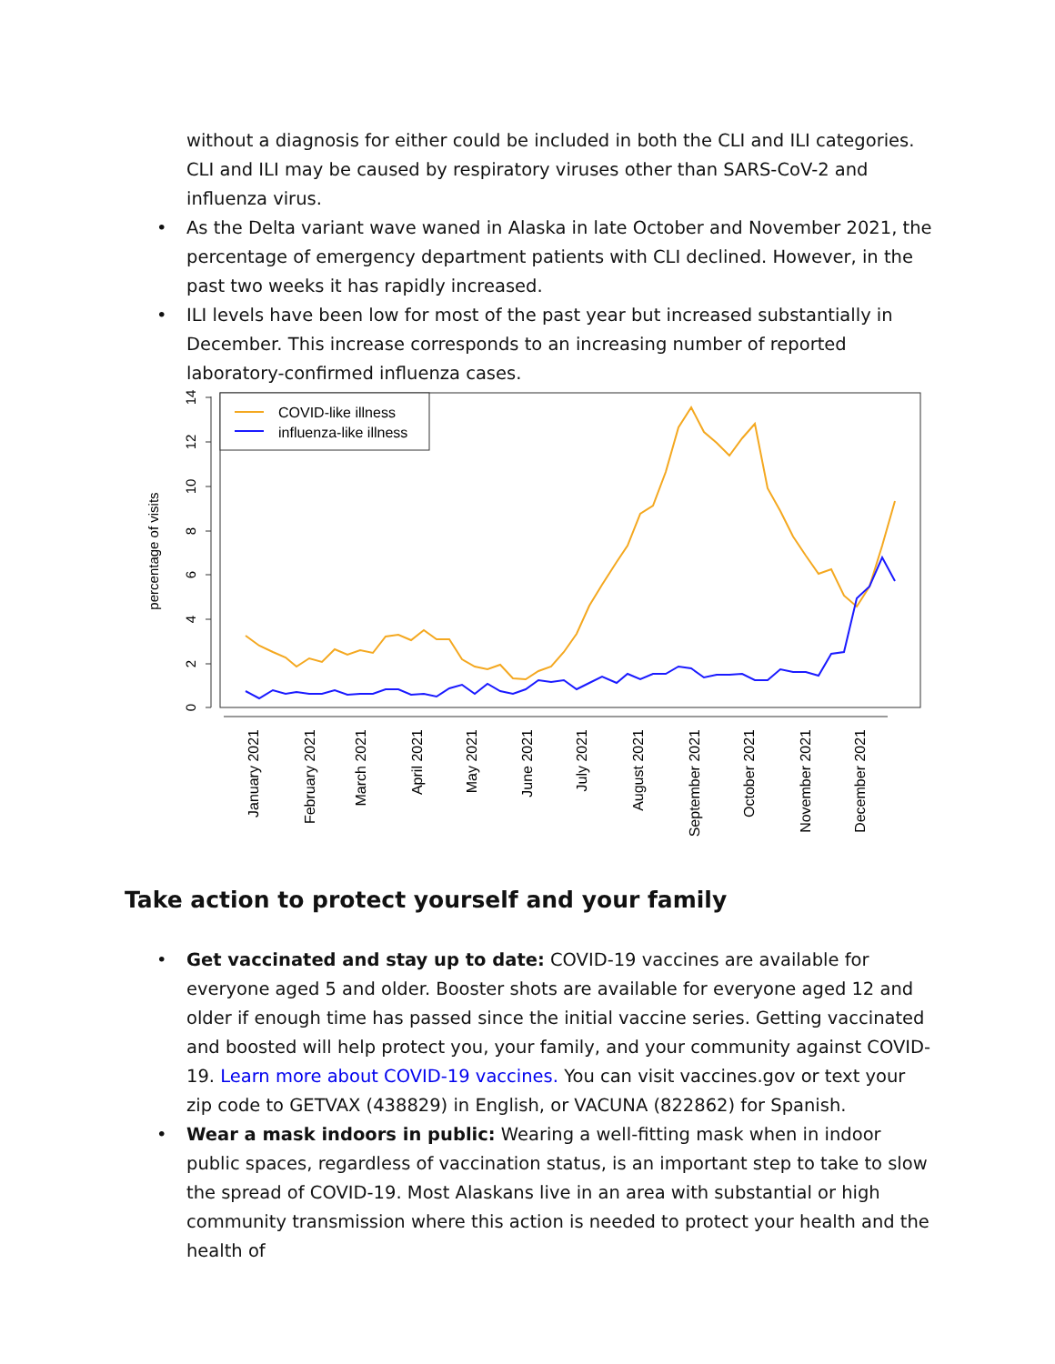without a diagnosis for either could be included in both the CLI and ILI categories. CLI and ILI may be caused by respiratory viruses other than SARS-CoV-2 and influenza virus.
• As the Delta variant wave waned in Alaska in late October and November 2021, the percentage of emergency department patients with CLI declined. However, in the past two weeks it has rapidly increased.
• ILI levels have been low for most of the past year but increased substantially in December. This increase corresponds to an increasing number of reported laboratory-confirmed influenza cases.
0
2
4
6
8
10
12
14
percentage of visits
January 2021
February 2021
March 2021
April 2021
May 2021
June 2021
July 2021
August 2021
September 2021
October 2021
November 2021
December 2021
COVID-like illness
influenza-like illness
Take action to protect yourself and your family
• Get vaccinated and stay up to date: COVID-19 vaccines are available for everyone aged 5 and older. Booster shots are available for everyone aged 12 and older if enough time has passed since the initial vaccine series. Getting vaccinated and boosted will help protect you, your family, and your community against COVID-19. Learn more about COVID-19 vaccines. You can visit vaccines.gov or text your zip code to GETVAX (438829) in English, or VACUNA (822862) for Spanish.
• Wear a mask indoors in public: Wearing a well-fitting mask when in indoor public spaces, regardless of vaccination status, is an important step to take to slow the spread of COVID-19. Most Alaskans live in an area with substantial or high community transmission where this action is needed to protect your health and the health of